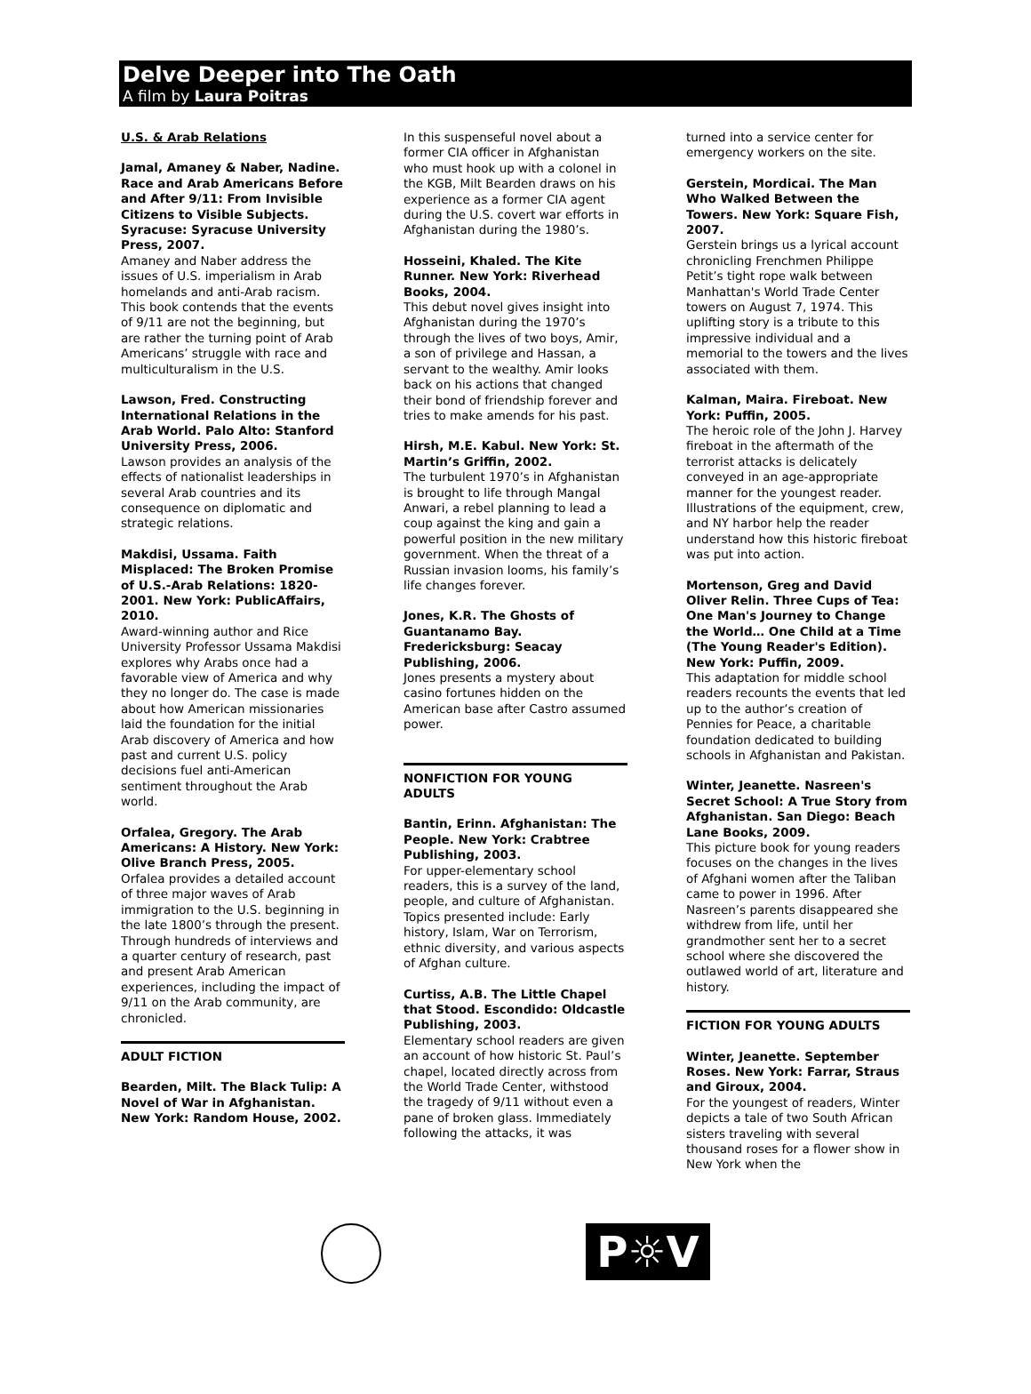Delve Deeper into The Oath
A film by Laura Poitras
U.S. & Arab Relations
Jamal, Amaney & Naber, Nadine. Race and Arab Americans Before and After 9/11: From Invisible Citizens to Visible Subjects. Syracuse: Syracuse University Press, 2007.
Amaney and Naber address the issues of U.S. imperialism in Arab homelands and anti-Arab racism. This book contends that the events of 9/11 are not the beginning, but are rather the turning point of Arab Americans’ struggle with race and multiculturalism in the U.S.
Lawson, Fred. Constructing International Relations in the Arab World. Palo Alto: Stanford University Press, 2006.
Lawson provides an analysis of the effects of nationalist leaderships in several Arab countries and its consequence on diplomatic and strategic relations.
Makdisi, Ussama. Faith Misplaced: The Broken Promise of U.S.-Arab Relations: 1820-2001. New York: PublicAffairs, 2010.
Award-winning author and Rice University Professor Ussama Makdisi explores why Arabs once had a favorable view of America and why they no longer do. The case is made about how American missionaries laid the foundation for the initial Arab discovery of America and how past and current U.S. policy decisions fuel anti-American sentiment throughout the Arab world.
Orfalea, Gregory. The Arab Americans: A History. New York: Olive Branch Press, 2005.
Orfalea provides a detailed account of three major waves of Arab immigration to the U.S. beginning in the late 1800’s through the present. Through hundreds of interviews and a quarter century of research, past and present Arab American experiences, including the impact of 9/11 on the Arab community, are chronicled.
ADULT FICTION
Bearden, Milt. The Black Tulip: A Novel of War in Afghanistan. New York: Random House, 2002.
In this suspenseful novel about a former CIA officer in Afghanistan who must hook up with a colonel in the KGB, Milt Bearden draws on his experience as a former CIA agent during the U.S. covert war efforts in Afghanistan during the 1980’s.
Hosseini, Khaled. The Kite Runner. New York: Riverhead Books, 2004.
This debut novel gives insight into Afghanistan during the 1970’s through the lives of two boys, Amir, a son of privilege and Hassan, a servant to the wealthy. Amir looks back on his actions that changed their bond of friendship forever and tries to make amends for his past.
Hirsh, M.E. Kabul. New York: St. Martin’s Griffin, 2002.
The turbulent 1970’s in Afghanistan is brought to life through Mangal Anwari, a rebel planning to lead a coup against the king and gain a powerful position in the new military government. When the threat of a Russian invasion looms, his family’s life changes forever.
Jones, K.R. The Ghosts of Guantanamo Bay. Fredericksburg: Seacay Publishing, 2006.
Jones presents a mystery about casino fortunes hidden on the American base after Castro assumed power.
NONFICTION FOR YOUNG ADULTS
Bantin, Erinn. Afghanistan: The People. New York: Crabtree Publishing, 2003.
For upper-elementary school readers, this is a survey of the land, people, and culture of Afghanistan. Topics presented include: Early history, Islam, War on Terrorism, ethnic diversity, and various aspects of Afghan culture.
Curtiss, A.B. The Little Chapel that Stood. Escondido: Oldcastle Publishing, 2003.
Elementary school readers are given an account of how historic St. Paul’s chapel, located directly across from the World Trade Center, withstood the tragedy of 9/11 without even a pane of broken glass. Immediately following the attacks, it was
turned into a service center for emergency workers on the site.
Gerstein, Mordicai. The Man Who Walked Between the Towers. New York: Square Fish, 2007.
Gerstein brings us a lyrical account chronicling Frenchmen Philippe Petit’s tight rope walk between Manhattan's World Trade Center towers on August 7, 1974. This uplifting story is a tribute to this impressive individual and a memorial to the towers and the lives associated with them.
Kalman, Maira. Fireboat. New York: Puffin, 2005.
The heroic role of the John J. Harvey fireboat in the aftermath of the terrorist attacks is delicately conveyed in an age-appropriate manner for the youngest reader. Illustrations of the equipment, crew, and NY harbor help the reader understand how this historic fireboat was put into action.
Mortenson, Greg and David Oliver Relin. Three Cups of Tea: One Man's Journey to Change the World… One Child at a Time (The Young Reader's Edition). New York: Puffin, 2009.
This adaptation for middle school readers recounts the events that led up to the author’s creation of Pennies for Peace, a charitable foundation dedicated to building schools in Afghanistan and Pakistan.
Winter, Jeanette. Nasreen's Secret School: A True Story from Afghanistan. San Diego: Beach Lane Books, 2009.
This picture book for young readers focuses on the changes in the lives of Afghani women after the Taliban came to power in 1996. After Nasreen’s parents disappeared she withdrew from life, until her grandmother sent her to a secret school where she discovered the outlawed world of art, literature and history.
FICTION FOR YOUNG ADULTS
Winter, Jeanette. September Roses. New York: Farrar, Straus and Giroux, 2004.
For the youngest of readers, Winter depicts a tale of two South African sisters traveling with several thousand roses for a flower show in New York when the
P☼V